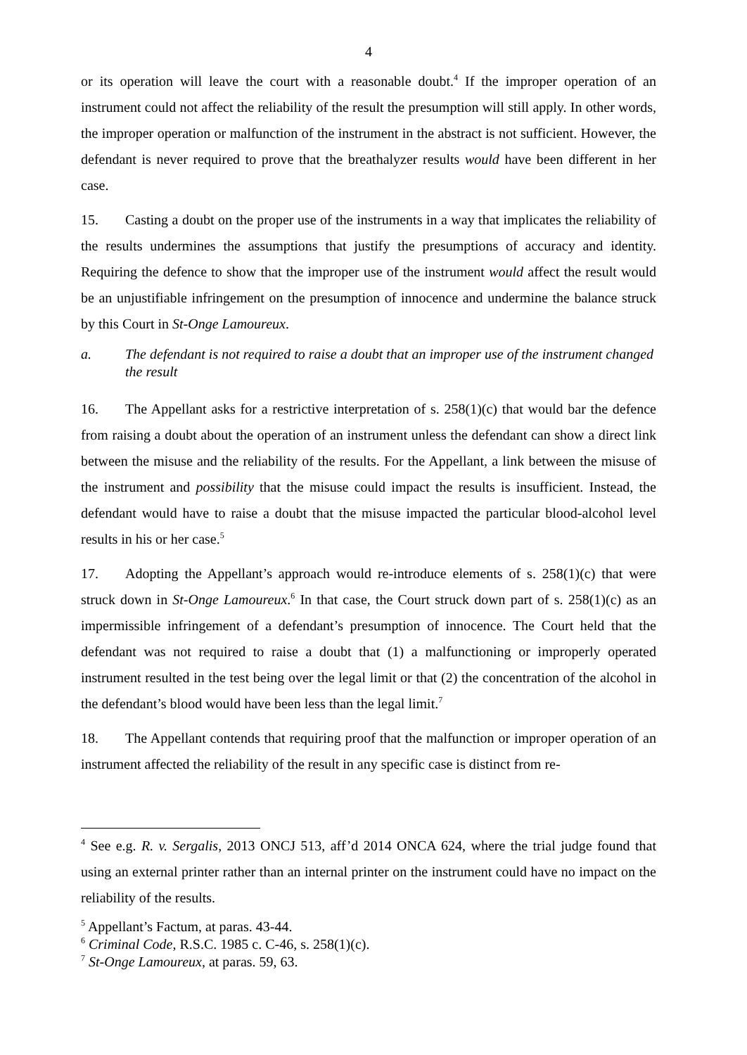4
or its operation will leave the court with a reasonable doubt.<sup>4</sup> If the improper operation of an instrument could not affect the reliability of the result the presumption will still apply. In other words, the improper operation or malfunction of the instrument in the abstract is not sufficient. However, the defendant is never required to prove that the breathalyzer results would have been different in her case.
15. Casting a doubt on the proper use of the instruments in a way that implicates the reliability of the results undermines the assumptions that justify the presumptions of accuracy and identity. Requiring the defence to show that the improper use of the instrument would affect the result would be an unjustifiable infringement on the presumption of innocence and undermine the balance struck by this Court in St-Onge Lamoureux.
a. The defendant is not required to raise a doubt that an improper use of the instrument changed the result
16. The Appellant asks for a restrictive interpretation of s. 258(1)(c) that would bar the defence from raising a doubt about the operation of an instrument unless the defendant can show a direct link between the misuse and the reliability of the results. For the Appellant, a link between the misuse of the instrument and possibility that the misuse could impact the results is insufficient. Instead, the defendant would have to raise a doubt that the misuse impacted the particular blood-alcohol level results in his or her case.<sup>5</sup>
17. Adopting the Appellant’s approach would re-introduce elements of s. 258(1)(c) that were struck down in St-Onge Lamoureux.<sup>6</sup> In that case, the Court struck down part of s. 258(1)(c) as an impermissible infringement of a defendant’s presumption of innocence. The Court held that the defendant was not required to raise a doubt that (1) a malfunctioning or improperly operated instrument resulted in the test being over the legal limit or that (2) the concentration of the alcohol in the defendant’s blood would have been less than the legal limit.<sup>7</sup>
18. The Appellant contends that requiring proof that the malfunction or improper operation of an instrument affected the reliability of the result in any specific case is distinct from re-
<sup>4</sup> See e.g. R. v. Sergalis, 2013 ONCJ 513, aff’d 2014 ONCA 624, where the trial judge found that using an external printer rather than an internal printer on the instrument could have no impact on the reliability of the results.
<sup>5</sup> Appellant’s Factum, at paras. 43-44.
<sup>6</sup> Criminal Code, R.S.C. 1985 c. C-46, s. 258(1)(c).
<sup>7</sup> St-Onge Lamoureux, at paras. 59, 63.